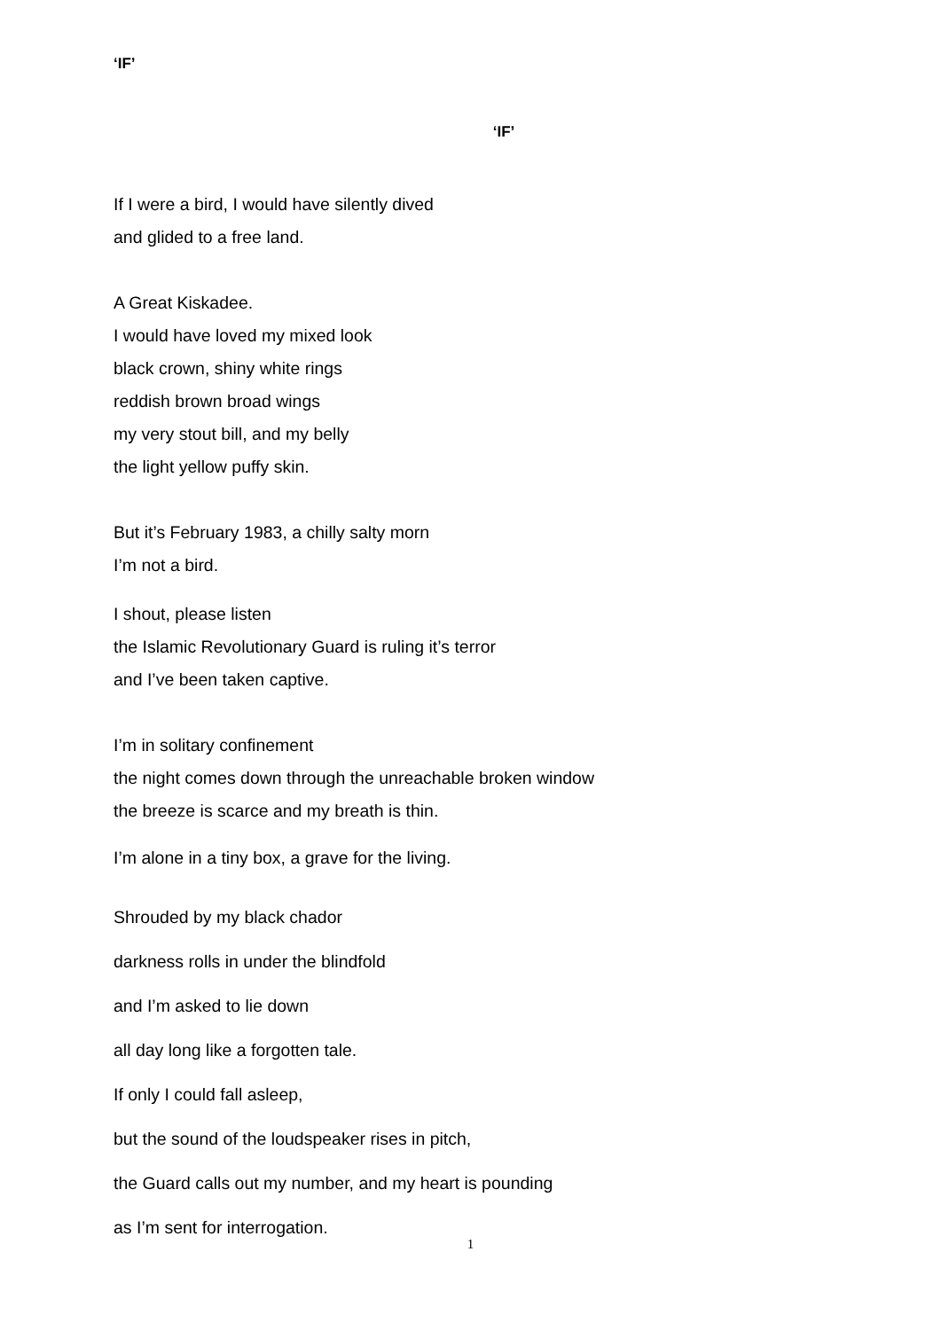‘IF’
‘IF’
If I were a bird, I would have silently dived
and glided to a free land.
A Great Kiskadee.
I would have loved my mixed look
black crown, shiny white rings
reddish brown broad wings
my very stout bill, and my belly
the light yellow puffy skin.
But it’s February 1983, a chilly salty morn
I’m not a bird.
I shout, please listen
the Islamic Revolutionary Guard is ruling it’s terror
and I’ve been taken captive.
I’m in solitary confinement
the night comes down through the unreachable broken window
the breeze is scarce and my breath is thin.
I’m alone in a tiny box, a grave for the living.
Shrouded by my black chador
darkness rolls in under the blindfold
and I’m asked to lie down
all day long like a forgotten tale.
If only I could fall asleep,
but the sound of the loudspeaker rises in pitch,
the Guard calls out my number, and my heart is pounding
as I’m sent for interrogation.
1